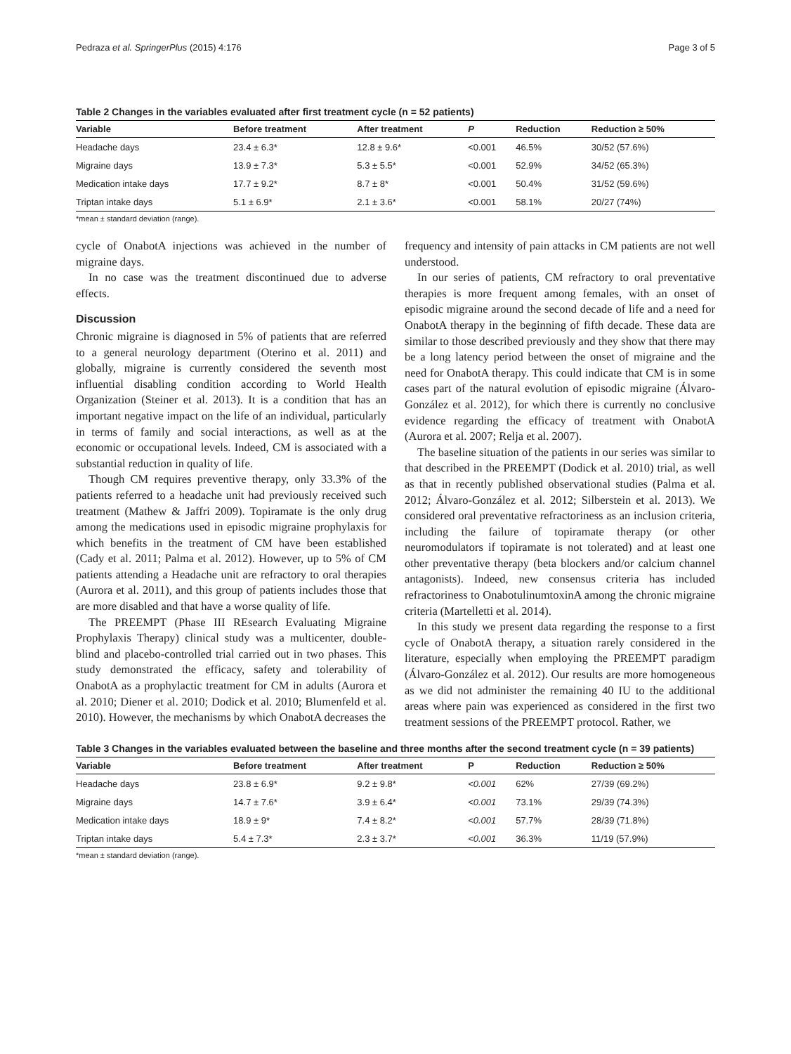Pedraza et al. SpringerPlus (2015) 4:176 Page 3 of 5
Table 2 Changes in the variables evaluated after first treatment cycle (n = 52 patients)
| Variable | Before treatment | After treatment | P | Reduction | Reduction ≥ 50% |
| --- | --- | --- | --- | --- | --- |
| Headache days | 23.4 ± 6.3* | 12.8 ± 9.6* | <0.001 | 46.5% | 30/52 (57.6%) |
| Migraine days | 13.9 ± 7.3* | 5.3 ± 5.5* | <0.001 | 52.9% | 34/52 (65.3%) |
| Medication intake days | 17.7 ± 9.2* | 8.7 ± 8* | <0.001 | 50.4% | 31/52 (59.6%) |
| Triptan intake days | 5.1 ± 6.9* | 2.1 ± 3.6* | <0.001 | 58.1% | 20/27 (74%) |
*mean ± standard deviation (range).
cycle of OnabotA injections was achieved in the number of migraine days.
In no case was the treatment discontinued due to adverse effects.
Discussion
Chronic migraine is diagnosed in 5% of patients that are referred to a general neurology department (Oterino et al. 2011) and globally, migraine is currently considered the seventh most influential disabling condition according to World Health Organization (Steiner et al. 2013). It is a condition that has an important negative impact on the life of an individual, particularly in terms of family and social interactions, as well as at the economic or occupational levels. Indeed, CM is associated with a substantial reduction in quality of life.
Though CM requires preventive therapy, only 33.3% of the patients referred to a headache unit had previously received such treatment (Mathew & Jaffri 2009). Topiramate is the only drug among the medications used in episodic migraine prophylaxis for which benefits in the treatment of CM have been established (Cady et al. 2011; Palma et al. 2012). However, up to 5% of CM patients attending a Headache unit are refractory to oral therapies (Aurora et al. 2011), and this group of patients includes those that are more disabled and that have a worse quality of life.
The PREEMPT (Phase III REsearch Evaluating Migraine Prophylaxis Therapy) clinical study was a multicenter, double-blind and placebo-controlled trial carried out in two phases. This study demonstrated the efficacy, safety and tolerability of OnabotA as a prophylactic treatment for CM in adults (Aurora et al. 2010; Diener et al. 2010; Dodick et al. 2010; Blumenfeld et al. 2010). However, the mechanisms by which OnabotA decreases the
frequency and intensity of pain attacks in CM patients are not well understood.
In our series of patients, CM refractory to oral preventative therapies is more frequent among females, with an onset of episodic migraine around the second decade of life and a need for OnabotA therapy in the beginning of fifth decade. These data are similar to those described previously and they show that there may be a long latency period between the onset of migraine and the need for OnabotA therapy. This could indicate that CM is in some cases part of the natural evolution of episodic migraine (Álvaro-González et al. 2012), for which there is currently no conclusive evidence regarding the efficacy of treatment with OnabotA (Aurora et al. 2007; Relja et al. 2007).
The baseline situation of the patients in our series was similar to that described in the PREEMPT (Dodick et al. 2010) trial, as well as that in recently published observational studies (Palma et al. 2012; Álvaro-González et al. 2012; Silberstein et al. 2013). We considered oral preventative refractoriness as an inclusion criteria, including the failure of topiramate therapy (or other neuromodulators if topiramate is not tolerated) and at least one other preventative therapy (beta blockers and/or calcium channel antagonists). Indeed, new consensus criteria has included refractoriness to OnabotulinumtoxinA among the chronic migraine criteria (Martelletti et al. 2014).
In this study we present data regarding the response to a first cycle of OnabotA therapy, a situation rarely considered in the literature, especially when employing the PREEMPT paradigm (Álvaro-González et al. 2012). Our results are more homogeneous as we did not administer the remaining 40 IU to the additional areas where pain was experienced as considered in the first two treatment sessions of the PREEMPT protocol. Rather, we
Table 3 Changes in the variables evaluated between the baseline and three months after the second treatment cycle (n = 39 patients)
| Variable | Before treatment | After treatment | P | Reduction | Reduction ≥ 50% |
| --- | --- | --- | --- | --- | --- |
| Headache days | 23.8 ± 6.9* | 9.2 ± 9.8* | <0.001 | 62% | 27/39 (69.2%) |
| Migraine days | 14.7 ± 7.6* | 3.9 ± 6.4* | <0.001 | 73.1% | 29/39 (74.3%) |
| Medication intake days | 18.9 ± 9* | 7.4 ± 8.2* | <0.001 | 57.7% | 28/39 (71.8%) |
| Triptan intake days | 5.4 ± 7.3* | 2.3 ± 3.7* | <0.001 | 36.3% | 11/19 (57.9%) |
*mean ± standard deviation (range).